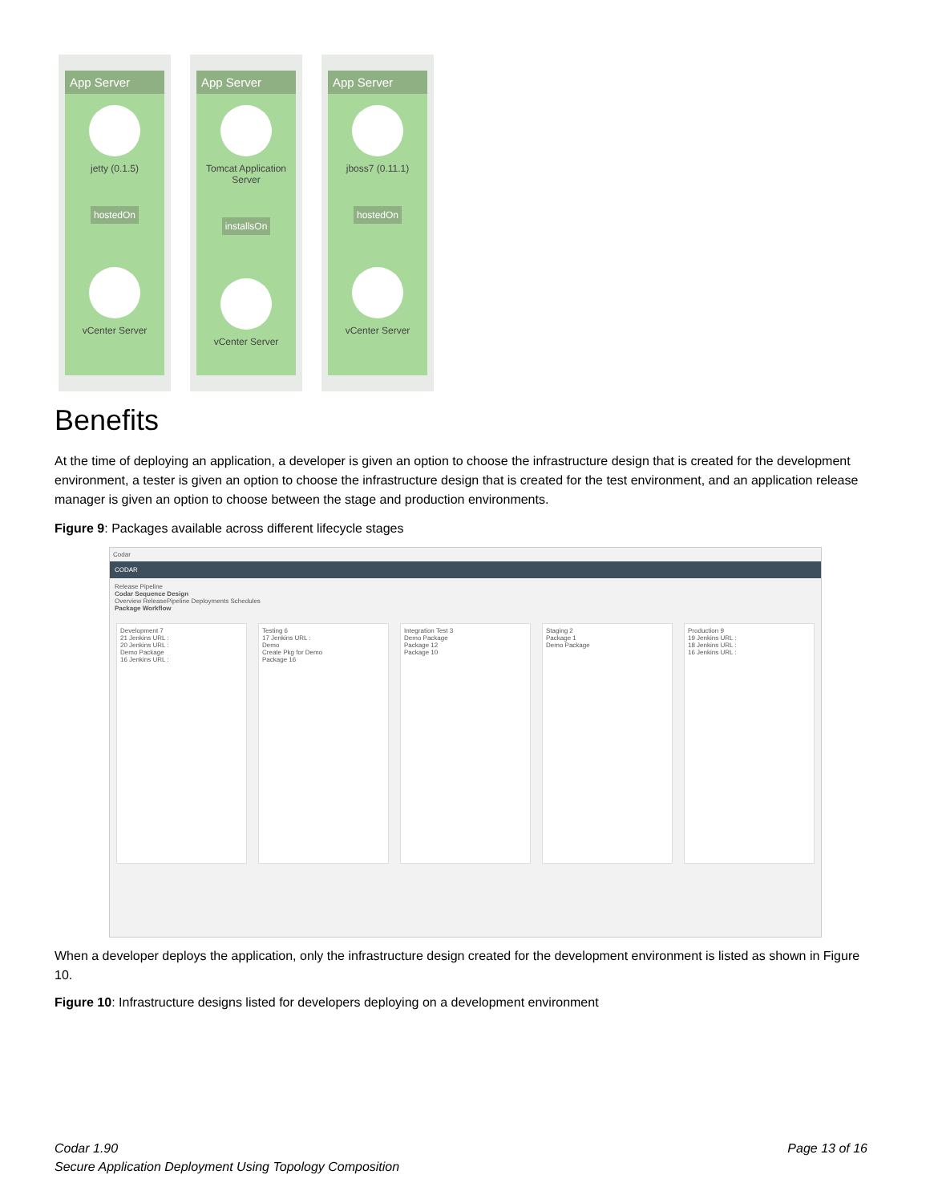App Server
jetty (0.1.5)
hostedOn
vCenter Server
App Server
Tomcat Application Server
installsOn
vCenter Server
App Server
jboss7 (0.11.1)
hostedOn
vCenter Server
Benefits
At the time of deploying an application, a developer is given an option to choose the infrastructure design that is created for the development environment, a tester is given an option to choose the infrastructure design that is created for the test environment, and an application release manager is given an option to choose between the stage and production environments.
Figure 9: Packages available across different lifecycle stages
Codar
CODAR
Release Pipeline
Codar Sequence Design
Overview ReleasePipeline Deployments Schedules
Package Workflow
Development 7
21 Jenkins URL :
20 Jenkins URL :
Demo Package
16 Jenkins URL :
Testing 6
17 Jenkins URL :
Demo
Create Pkg for Demo
Package 16
Integration Test 3
Demo Package
Package 12
Package 10
Staging 2
Package 1
Demo Package
Production 9
19 Jenkins URL :
18 Jenkins URL :
16 Jenkins URL :
When a developer deploys the application, only the infrastructure design created for the development environment is listed as shown in Figure 10.
Figure 10: Infrastructure designs listed for developers deploying on a development environment
Codar 1.90 Page 13 of 16
Secure Application Deployment Using Topology Composition